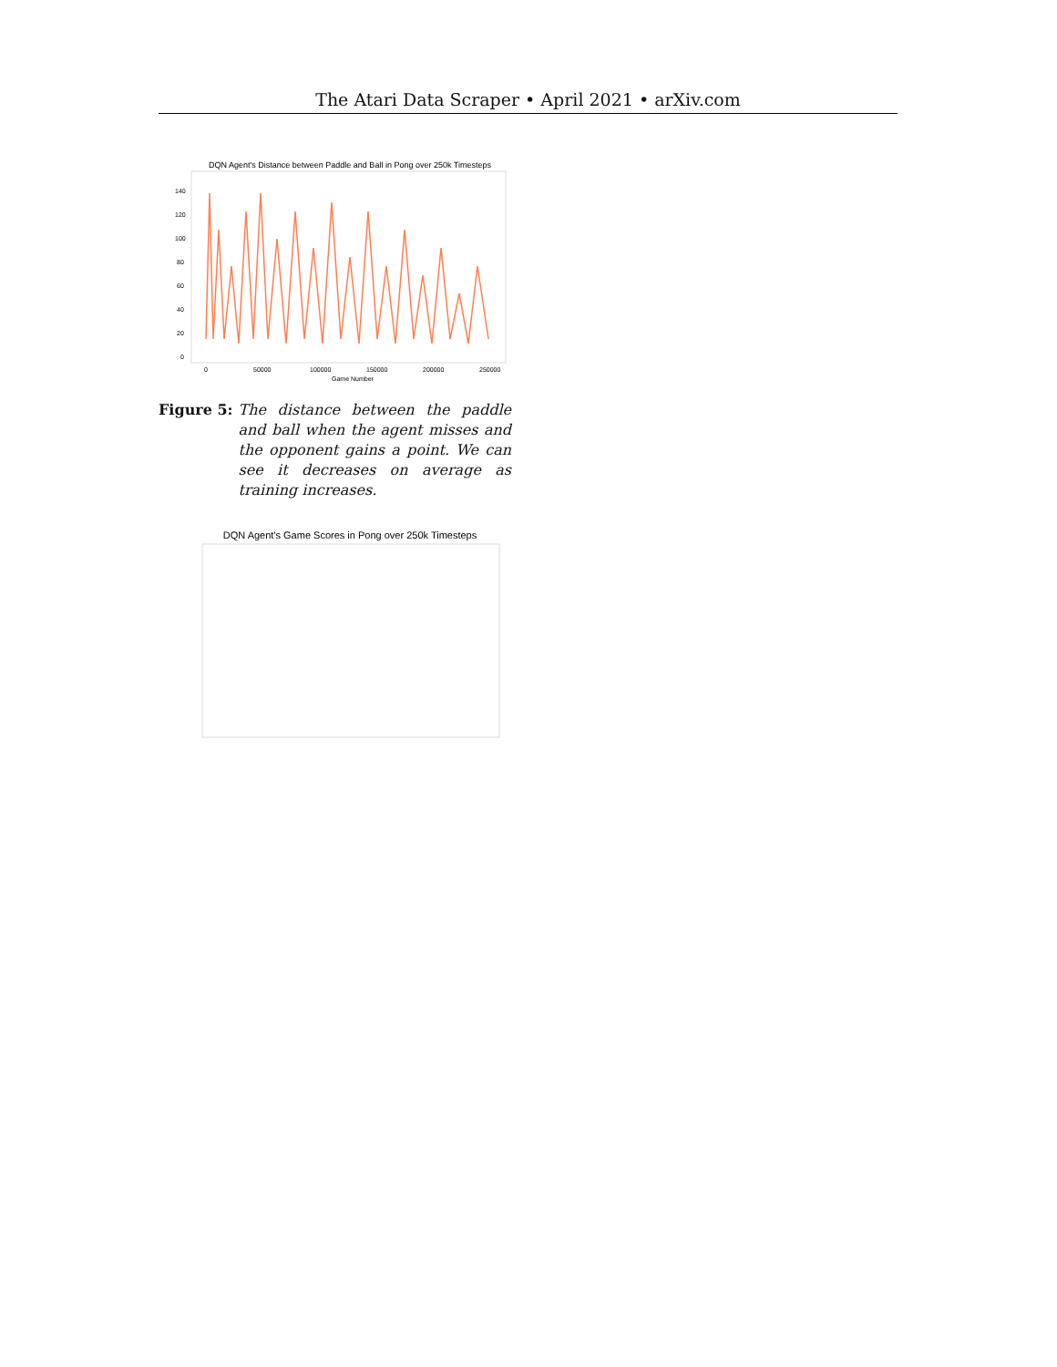The Atari Data Scraper • April 2021 • arXiv.com
DQN Agent's Distance between Paddle and Ball in Pong over 250k Timesteps
140
120
100
80
60
40
20
0
0
50000
100000
150000
200000
250000
Game Number
Figure 5: The distance between the paddle and ball when the agent misses and the opponent gains a point. We can see it decreases on average as training increases.
DQN Agent's Game Scores in Pong over 250k Timesteps